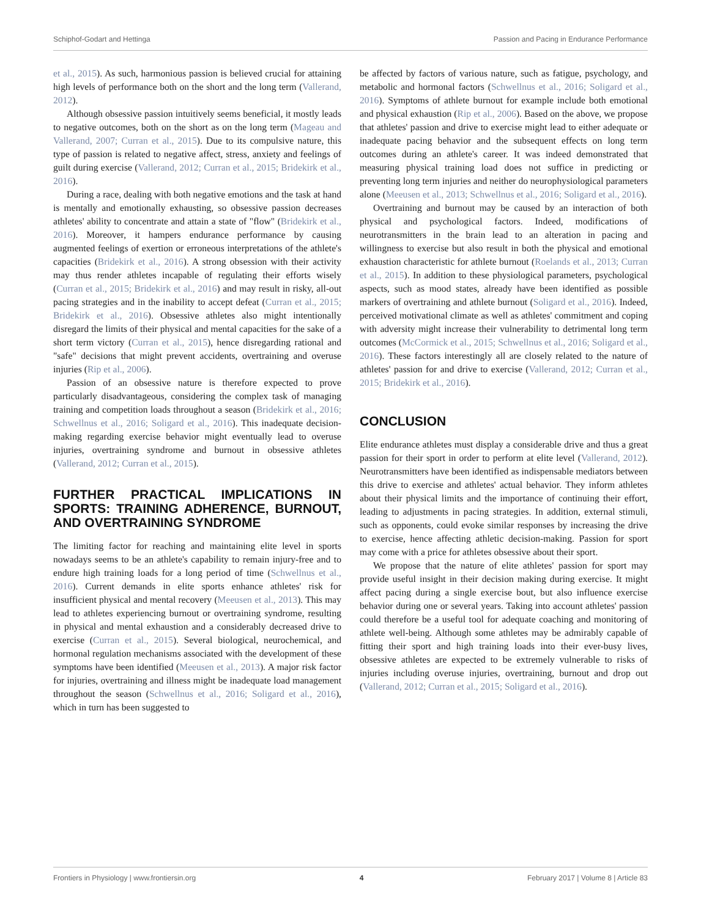Schiphof-Godart and Hettinga Passion and Pacing in Endurance Performance
et al., 2015). As such, harmonious passion is believed crucial for attaining high levels of performance both on the short and the long term (Vallerand, 2012).
Although obsessive passion intuitively seems beneficial, it mostly leads to negative outcomes, both on the short as on the long term (Mageau and Vallerand, 2007; Curran et al., 2015). Due to its compulsive nature, this type of passion is related to negative affect, stress, anxiety and feelings of guilt during exercise (Vallerand, 2012; Curran et al., 2015; Bridekirk et al., 2016).
During a race, dealing with both negative emotions and the task at hand is mentally and emotionally exhausting, so obsessive passion decreases athletes' ability to concentrate and attain a state of "flow" (Bridekirk et al., 2016). Moreover, it hampers endurance performance by causing augmented feelings of exertion or erroneous interpretations of the athlete's capacities (Bridekirk et al., 2016). A strong obsession with their activity may thus render athletes incapable of regulating their efforts wisely (Curran et al., 2015; Bridekirk et al., 2016) and may result in risky, all-out pacing strategies and in the inability to accept defeat (Curran et al., 2015; Bridekirk et al., 2016). Obsessive athletes also might intentionally disregard the limits of their physical and mental capacities for the sake of a short term victory (Curran et al., 2015), hence disregarding rational and "safe" decisions that might prevent accidents, overtraining and overuse injuries (Rip et al., 2006).
Passion of an obsessive nature is therefore expected to prove particularly disadvantageous, considering the complex task of managing training and competition loads throughout a season (Bridekirk et al., 2016; Schwellnus et al., 2016; Soligard et al., 2016). This inadequate decision-making regarding exercise behavior might eventually lead to overuse injuries, overtraining syndrome and burnout in obsessive athletes (Vallerand, 2012; Curran et al., 2015).
FURTHER PRACTICAL IMPLICATIONS IN SPORTS: TRAINING ADHERENCE, BURNOUT, AND OVERTRAINING SYNDROME
The limiting factor for reaching and maintaining elite level in sports nowadays seems to be an athlete's capability to remain injury-free and to endure high training loads for a long period of time (Schwellnus et al., 2016). Current demands in elite sports enhance athletes' risk for insufficient physical and mental recovery (Meeusen et al., 2013). This may lead to athletes experiencing burnout or overtraining syndrome, resulting in physical and mental exhaustion and a considerably decreased drive to exercise (Curran et al., 2015). Several biological, neurochemical, and hormonal regulation mechanisms associated with the development of these symptoms have been identified (Meeusen et al., 2013). A major risk factor for injuries, overtraining and illness might be inadequate load management throughout the season (Schwellnus et al., 2016; Soligard et al., 2016), which in turn has been suggested to
be affected by factors of various nature, such as fatigue, psychology, and metabolic and hormonal factors (Schwellnus et al., 2016; Soligard et al., 2016). Symptoms of athlete burnout for example include both emotional and physical exhaustion (Rip et al., 2006). Based on the above, we propose that athletes' passion and drive to exercise might lead to either adequate or inadequate pacing behavior and the subsequent effects on long term outcomes during an athlete's career. It was indeed demonstrated that measuring physical training load does not suffice in predicting or preventing long term injuries and neither do neurophysiological parameters alone (Meeusen et al., 2013; Schwellnus et al., 2016; Soligard et al., 2016).
Overtraining and burnout may be caused by an interaction of both physical and psychological factors. Indeed, modifications of neurotransmitters in the brain lead to an alteration in pacing and willingness to exercise but also result in both the physical and emotional exhaustion characteristic for athlete burnout (Roelands et al., 2013; Curran et al., 2015). In addition to these physiological parameters, psychological aspects, such as mood states, already have been identified as possible markers of overtraining and athlete burnout (Soligard et al., 2016). Indeed, perceived motivational climate as well as athletes' commitment and coping with adversity might increase their vulnerability to detrimental long term outcomes (McCormick et al., 2015; Schwellnus et al., 2016; Soligard et al., 2016). These factors interestingly all are closely related to the nature of athletes' passion for and drive to exercise (Vallerand, 2012; Curran et al., 2015; Bridekirk et al., 2016).
CONCLUSION
Elite endurance athletes must display a considerable drive and thus a great passion for their sport in order to perform at elite level (Vallerand, 2012). Neurotransmitters have been identified as indispensable mediators between this drive to exercise and athletes' actual behavior. They inform athletes about their physical limits and the importance of continuing their effort, leading to adjustments in pacing strategies. In addition, external stimuli, such as opponents, could evoke similar responses by increasing the drive to exercise, hence affecting athletic decision-making. Passion for sport may come with a price for athletes obsessive about their sport.
We propose that the nature of elite athletes' passion for sport may provide useful insight in their decision making during exercise. It might affect pacing during a single exercise bout, but also influence exercise behavior during one or several years. Taking into account athletes' passion could therefore be a useful tool for adequate coaching and monitoring of athlete well-being. Although some athletes may be admirably capable of fitting their sport and high training loads into their ever-busy lives, obsessive athletes are expected to be extremely vulnerable to risks of injuries including overuse injuries, overtraining, burnout and drop out (Vallerand, 2012; Curran et al., 2015; Soligard et al., 2016).
Frontiers in Physiology | www.frontiersin.org 4 February 2017 | Volume 8 | Article 83